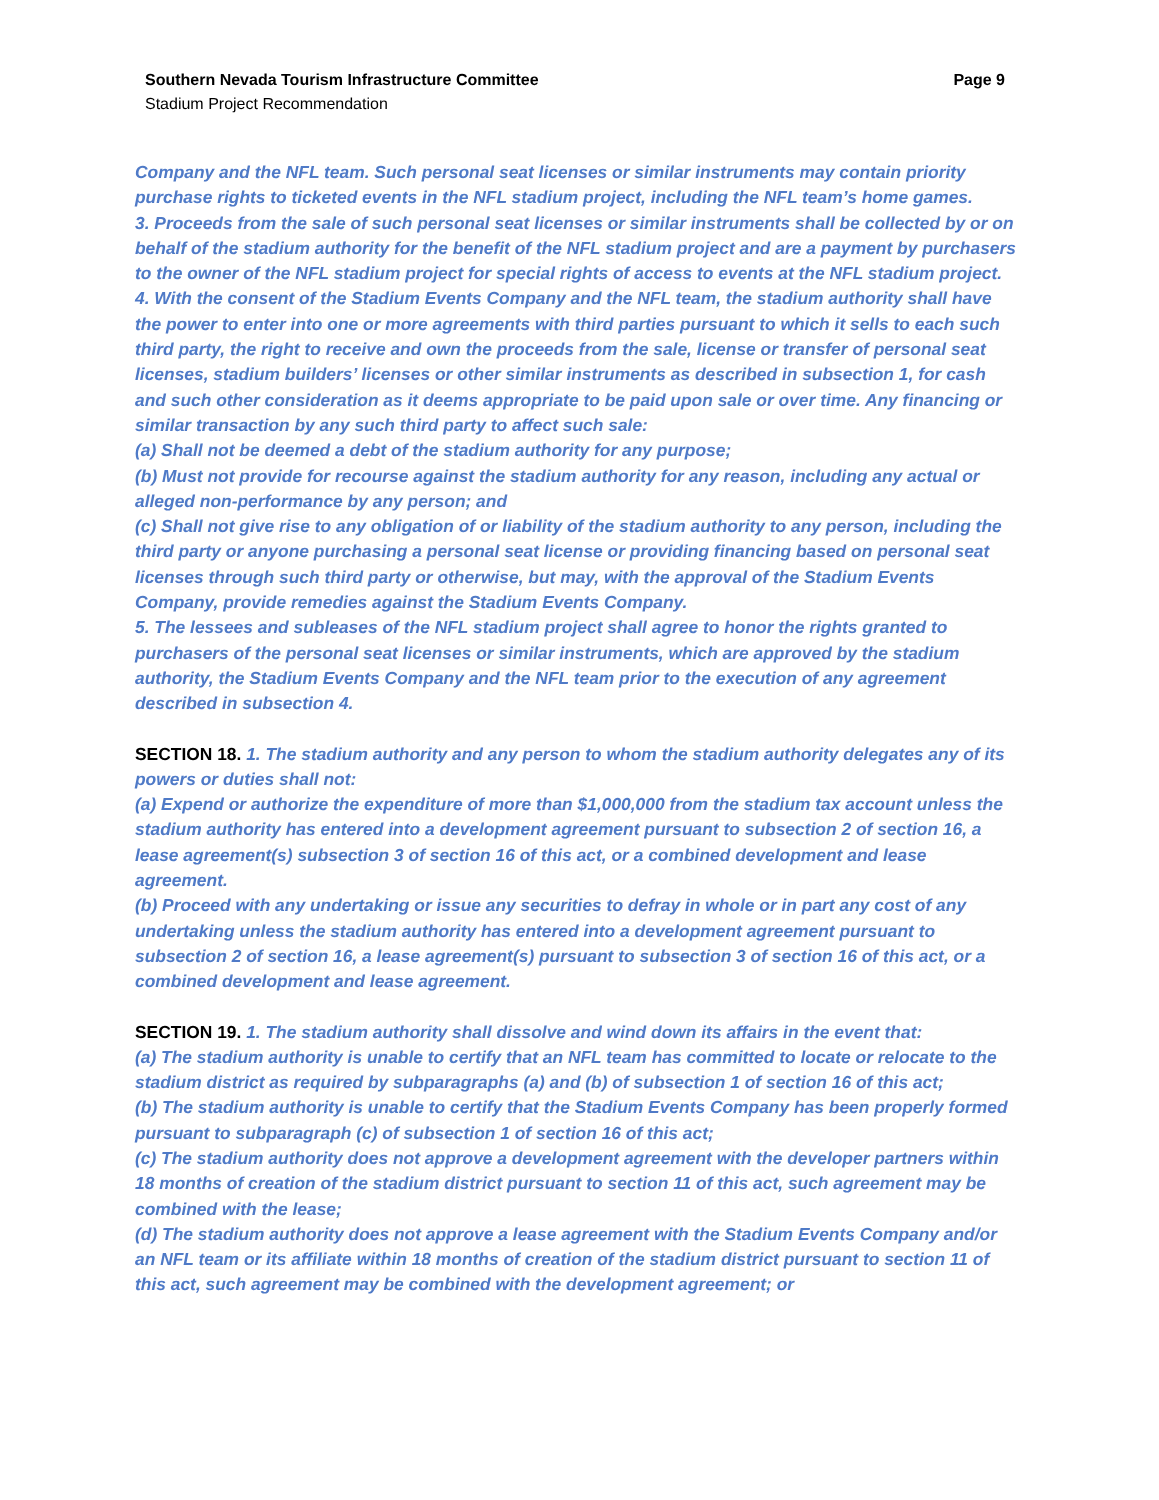Page 9 Southern Nevada Tourism Infrastructure Committee
Stadium Project Recommendation
Company and the NFL team. Such personal seat licenses or similar instruments may contain priority purchase rights to ticketed events in the NFL stadium project, including the NFL team’s home games.
3. Proceeds from the sale of such personal seat licenses or similar instruments shall be collected by or on behalf of the stadium authority for the benefit of the NFL stadium project and are a payment by purchasers to the owner of the NFL stadium project for special rights of access to events at the NFL stadium project.
4. With the consent of the Stadium Events Company and the NFL team, the stadium authority shall have the power to enter into one or more agreements with third parties pursuant to which it sells to each such third party, the right to receive and own the proceeds from the sale, license or transfer of personal seat licenses, stadium builders’ licenses or other similar instruments as described in subsection 1, for cash and such other consideration as it deems appropriate to be paid upon sale or over time. Any financing or similar transaction by any such third party to affect such sale:
(a) Shall not be deemed a debt of the stadium authority for any purpose;
(b) Must not provide for recourse against the stadium authority for any reason, including any actual or alleged non-performance by any person; and
(c) Shall not give rise to any obligation of or liability of the stadium authority to any person, including the third party or anyone purchasing a personal seat license or providing financing based on personal seat licenses through such third party or otherwise, but may, with the approval of the Stadium Events Company, provide remedies against the Stadium Events Company.
5. The lessees and subleases of the NFL stadium project shall agree to honor the rights granted to purchasers of the personal seat licenses or similar instruments, which are approved by the stadium authority, the Stadium Events Company and the NFL team prior to the execution of any agreement described in subsection 4.
SECTION 18. 1. The stadium authority and any person to whom the stadium authority delegates any of its powers or duties shall not:
(a) Expend or authorize the expenditure of more than $1,000,000 from the stadium tax account unless the stadium authority has entered into a development agreement pursuant to subsection 2 of section 16, a lease agreement(s) subsection 3 of section 16 of this act, or a combined development and lease agreement.
(b) Proceed with any undertaking or issue any securities to defray in whole or in part any cost of any undertaking unless the stadium authority has entered into a development agreement pursuant to subsection 2 of section 16, a lease agreement(s) pursuant to subsection 3 of section 16 of this act, or a combined development and lease agreement.
SECTION 19. 1. The stadium authority shall dissolve and wind down its affairs in the event that:
(a) The stadium authority is unable to certify that an NFL team has committed to locate or relocate to the stadium district as required by subparagraphs (a) and (b) of subsection 1 of section 16 of this act;
(b) The stadium authority is unable to certify that the Stadium Events Company has been properly formed pursuant to subparagraph (c) of subsection 1 of section 16 of this act;
(c) The stadium authority does not approve a development agreement with the developer partners within 18 months of creation of the stadium district pursuant to section 11 of this act, such agreement may be combined with the lease;
(d) The stadium authority does not approve a lease agreement with the Stadium Events Company and/or an NFL team or its affiliate within 18 months of creation of the stadium district pursuant to section 11 of this act, such agreement may be combined with the development agreement; or